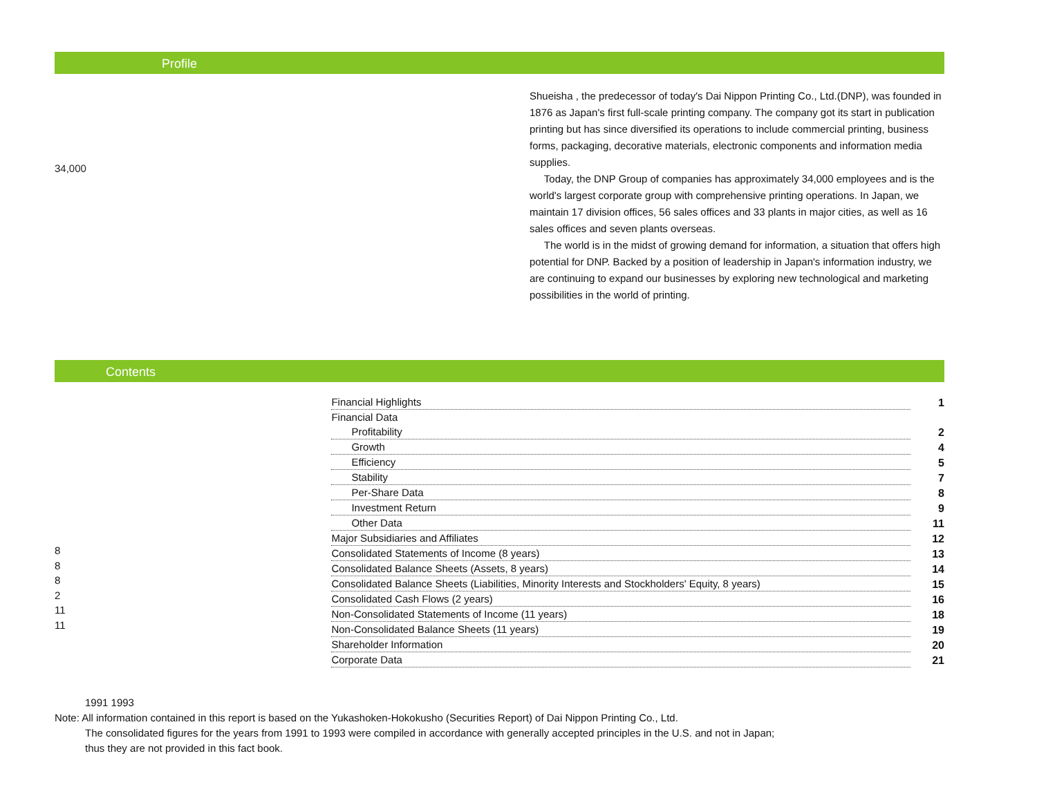Profile
34,000
Shueisha , the predecessor of today's Dai Nippon Printing Co., Ltd.(DNP), was founded in 1876 as Japan's first full-scale printing company. The company got its start in publication printing but has since diversified its operations to include commercial printing, business forms, packaging, decorative materials, electronic components and information media supplies.
Today, the DNP Group of companies has approximately 34,000 employees and is the world's largest corporate group with comprehensive printing operations. In Japan, we maintain 17 division offices, 56 sales offices and 33 plants in major cities, as well as 16 sales offices and seven plants overseas.
The world is in the midst of growing demand for information, a situation that offers high potential for DNP. Backed by a position of leadership in Japan's information industry, we are continuing to expand our businesses by exploring new technological and marketing possibilities in the world of printing.
Contents
8
8
8
2
11
11
| Financial Highlights | 1 |
| Financial Data | |
| Profitability | 2 |
| Growth | 4 |
| Efficiency | 5 |
| Stability | 7 |
| Per-Share Data | 8 |
| Investment Return | 9 |
| Other Data | 11 |
| Major Subsidiaries and Affiliates | 12 |
| Consolidated Statements of Income (8 years) | 13 |
| Consolidated Balance Sheets (Assets, 8 years) | 14 |
| Consolidated Balance Sheets (Liabilities, Minority Interests and Stockholders' Equity, 8 years) | 15 |
| Consolidated Cash Flows (2 years) | 16 |
| Non-Consolidated Statements of Income (11 years) | 18 |
| Non-Consolidated Balance Sheets (11 years) | 19 |
| Shareholder Information | 20 |
| Corporate Data | 21 |
1991 1993
Note: All information contained in this report is based on the Yukashoken-Hokokusho (Securities Report) of Dai Nippon Printing Co., Ltd.
The consolidated figures for the years from 1991 to 1993 were compiled in accordance with generally accepted principles in the U.S. and not in Japan;
thus they are not provided in this fact book.